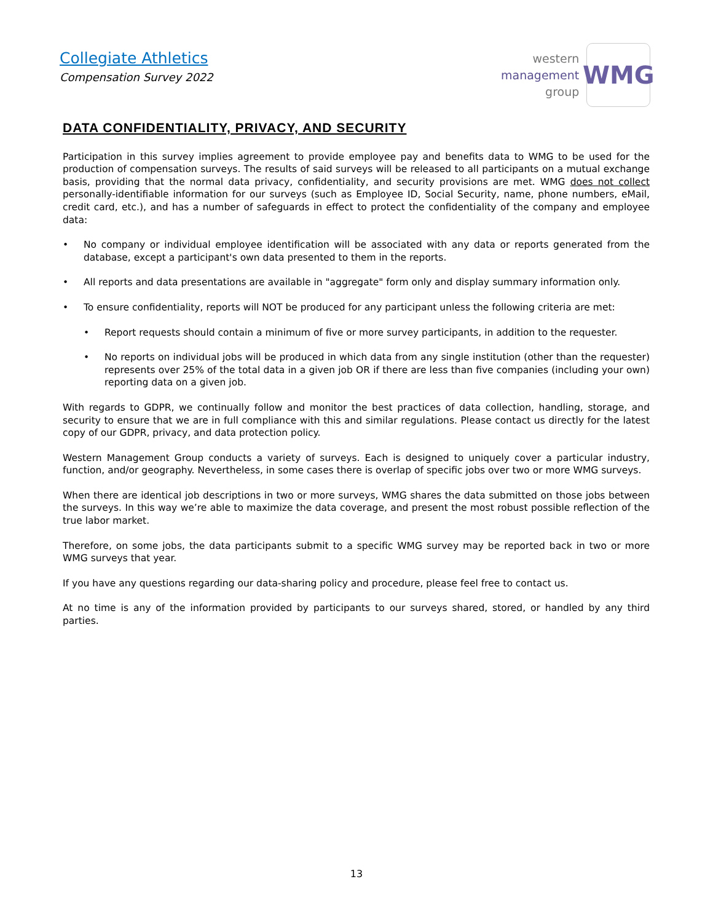Collegiate Athletics
Compensation Survey 2022
western
management
group
WMG
DATA CONFIDENTIALITY, PRIVACY, AND SECURITY
Participation in this survey implies agreement to provide employee pay and benefits data to WMG to be used for the production of compensation surveys. The results of said surveys will be released to all participants on a mutual exchange basis, providing that the normal data privacy, confidentiality, and security provisions are met. WMG does not collect personally-identifiable information for our surveys (such as Employee ID, Social Security, name, phone numbers, eMail, credit card, etc.), and has a number of safeguards in effect to protect the confidentiality of the company and employee data:
• No company or individual employee identification will be associated with any data or reports generated from the database, except a participant's own data presented to them in the reports.
• All reports and data presentations are available in "aggregate" form only and display summary information only.
• To ensure confidentiality, reports will NOT be produced for any participant unless the following criteria are met:
• Report requests should contain a minimum of five or more survey participants, in addition to the requester.
• No reports on individual jobs will be produced in which data from any single institution (other than the requester) represents over 25% of the total data in a given job OR if there are less than five companies (including your own) reporting data on a given job.
With regards to GDPR, we continually follow and monitor the best practices of data collection, handling, storage, and security to ensure that we are in full compliance with this and similar regulations. Please contact us directly for the latest copy of our GDPR, privacy, and data protection policy.
Western Management Group conducts a variety of surveys. Each is designed to uniquely cover a particular industry, function, and/or geography. Nevertheless, in some cases there is overlap of specific jobs over two or more WMG surveys.
When there are identical job descriptions in two or more surveys, WMG shares the data submitted on those jobs between the surveys. In this way we’re able to maximize the data coverage, and present the most robust possible reflection of the true labor market.
Therefore, on some jobs, the data participants submit to a specific WMG survey may be reported back in two or more WMG surveys that year.
If you have any questions regarding our data-sharing policy and procedure, please feel free to contact us.
At no time is any of the information provided by participants to our surveys shared, stored, or handled by any third parties.
13